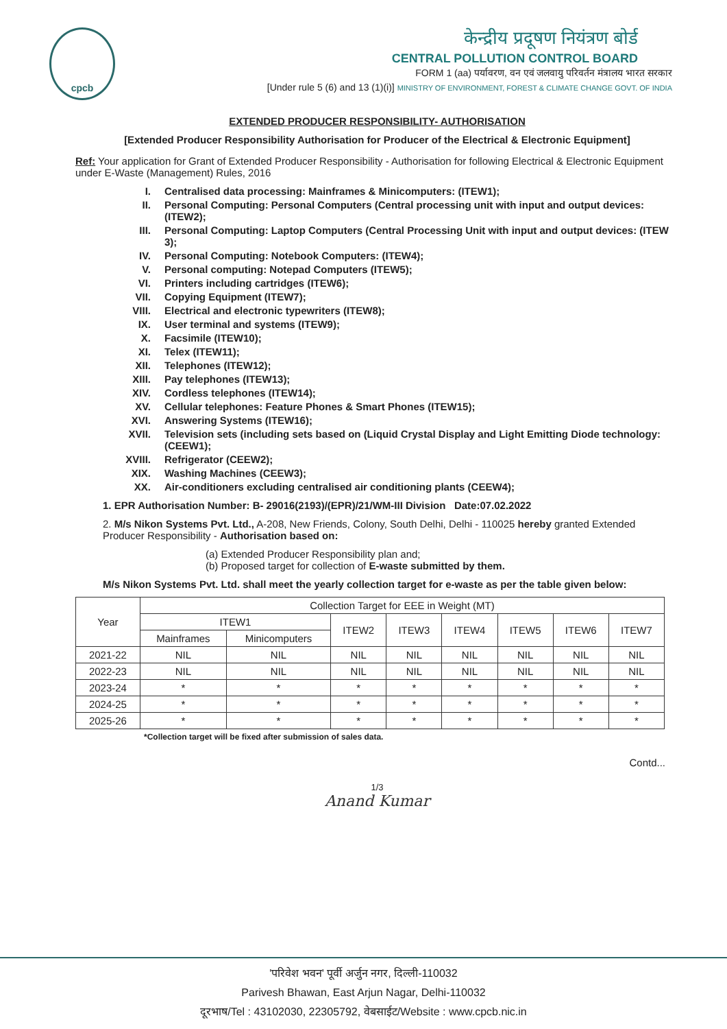cpcb
केन्द्रीय प्रदूषण नियंत्रण बोर्ड
CENTRAL POLLUTION CONTROL BOARD
FORM 1 (aa) पर्यावरण, वन एवं जलवायु परिवर्तन मंत्रालय भारत सरकार
[Under rule 5 (6) and 13 (1)(i)] MINISTRY OF ENVIRONMENT, FOREST & CLIMATE CHANGE GOVT. OF INDIA
EXTENDED PRODUCER RESPONSIBILITY- AUTHORISATION
[Extended Producer Responsibility Authorisation for Producer of the Electrical & Electronic Equipment]
Ref: Your application for Grant of Extended Producer Responsibility - Authorisation for following Electrical & Electronic Equipment under E-Waste (Management) Rules, 2016
I. Centralised data processing: Mainframes & Minicomputers: (ITEW1);
II. Personal Computing: Personal Computers (Central processing unit with input and output devices: (ITEW2);
III. Personal Computing: Laptop Computers (Central Processing Unit with input and output devices: (ITEW 3);
IV. Personal Computing: Notebook Computers: (ITEW4);
V. Personal computing: Notepad Computers (ITEW5);
VI. Printers including cartridges (ITEW6);
VII. Copying Equipment (ITEW7);
VIII. Electrical and electronic typewriters (ITEW8);
IX. User terminal and systems (ITEW9);
X. Facsimile (ITEW10);
XI. Telex (ITEW11);
XII. Telephones (ITEW12);
XIII. Pay telephones (ITEW13);
XIV. Cordless telephones (ITEW14);
XV. Cellular telephones: Feature Phones & Smart Phones (ITEW15);
XVI. Answering Systems (ITEW16);
XVII. Television sets (including sets based on (Liquid Crystal Display and Light Emitting Diode technology: (CEEW1);
XVIII. Refrigerator (CEEW2);
XIX. Washing Machines (CEEW3);
XX. Air-conditioners excluding centralised air conditioning plants (CEEW4);
1. EPR Authorisation Number: B- 29016(2193)/(EPR)/21/WM-III Division Date:07.02.2022
2. M/s Nikon Systems Pvt. Ltd., A-208, New Friends, Colony, South Delhi, Delhi - 110025 hereby granted Extended Producer Responsibility - Authorisation based on:
(a) Extended Producer Responsibility plan and;
(b) Proposed target for collection of E-waste submitted by them.
M/s Nikon Systems Pvt. Ltd. shall meet the yearly collection target for e-waste as per the table given below:
| Year | Collection Target for EEE in Weight (MT) | | | | | | | |
| --- | --- | --- | --- | --- | --- | --- | --- | --- |
| | ITEW1 | | ITEW2 | ITEW3 | ITEW4 | ITEW5 | ITEW6 | ITEW7 |
| | Mainframes | Minicomputers | | | | | | |
| 2021-22 | NIL | NIL | NIL | NIL | NIL | NIL | NIL | NIL |
| 2022-23 | NIL | NIL | NIL | NIL | NIL | NIL | NIL | NIL |
| 2023-24 | * | * | * | * | * | * | * | * |
| 2024-25 | * | * | * | * | * | * | * | * |
| 2025-26 | * | * | * | * | * | * | * | * |
*Collection target will be fixed after submission of sales data.
Contd...
1/3
Anand Kumar
'परिवेश भवन' पूर्वी अर्जुन नगर, दिल्ली-110032
Parivesh Bhawan, East Arjun Nagar, Delhi-110032
दूरभाष/Tel : 43102030, 22305792, वेबसाईट/Website : www.cpcb.nic.in